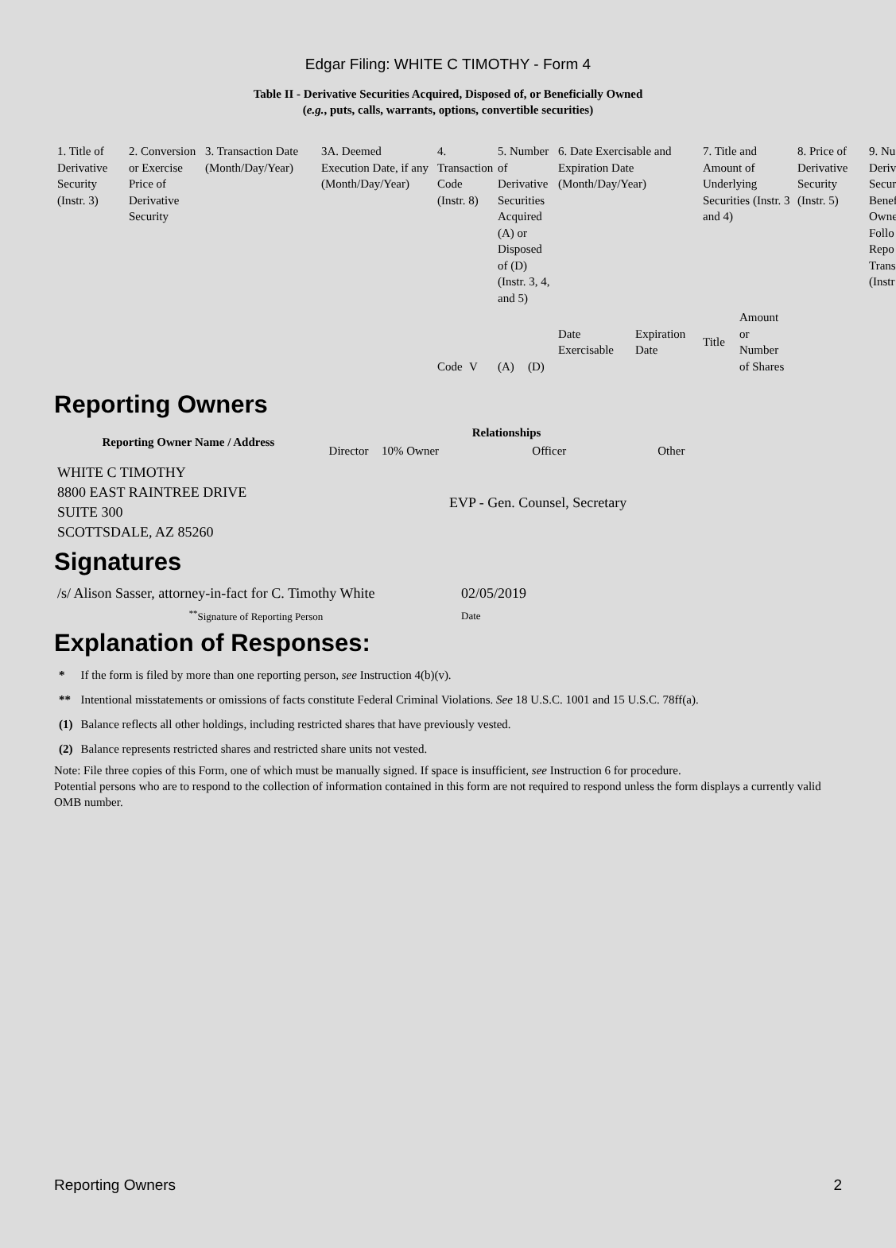Edgar Filing: WHITE C TIMOTHY - Form 4
Table II - Derivative Securities Acquired, Disposed of, or Beneficially Owned
(e.g., puts, calls, warrants, options, convertible securities)
| 1. Title of Derivative Security (Instr. 3) | 2. Conversion or Exercise Price of Derivative Security | 3. Transaction Date (Month/Day/Year) | 3A. Deemed Execution Date, if any (Month/Day/Year) | 4. Transaction Code (Instr. 8) | | 5. Number of Derivative Securities Acquired (A) or Disposed of (D) (Instr. 3, 4, and 5) | | 6. Date Exercisable and Expiration Date (Month/Day/Year) | | 7. Title and Amount of Underlying Securities (Instr. 3 and 4) | | 8. Price of Derivative Security (Instr. 5) | 9. Nu Deriv Secur Benef Owne Follo Repo Trans (Instr |
| | | | | Code | V | (A) | (D) | Date Exercisable | Expiration Date | Title | Amount or Number of Shares | | |
Reporting Owners
| Reporting Owner Name / Address | Relationships | | | |
| --- | --- | --- | --- | --- |
| | Director | 10% Owner | Officer | Other |
| WHITE C TIMOTHY 8800 EAST RAINTREE DRIVE SUITE 300 SCOTTSDALE, AZ 85260 | | | EVP - Gen. Counsel, Secretary | |
Signatures
| /s/ Alison Sasser, attorney-in-fact for C. Timothy White | 02/05/2019 |
| <sup>**</sup> Signature of Reporting Person | Date |
Explanation of Responses:
| * | If the form is filed by more than one reporting person, see Instruction 4(b)(v). |
| ** | Intentional misstatements or omissions of facts constitute Federal Criminal Violations. See 18 U.S.C. 1001 and 15 U.S.C. 78ff(a). |
| (1) | Balance reflects all other holdings, including restricted shares that have previously vested. |
| (2) | Balance represents restricted shares and restricted share units not vested. |
Note: File three copies of this Form, one of which must be manually signed. If space is insufficient, see Instruction 6 for procedure.
Potential persons who are to respond to the collection of information contained in this form are not required to respond unless the form displays a currently valid OMB number.
Reporting Owners 2